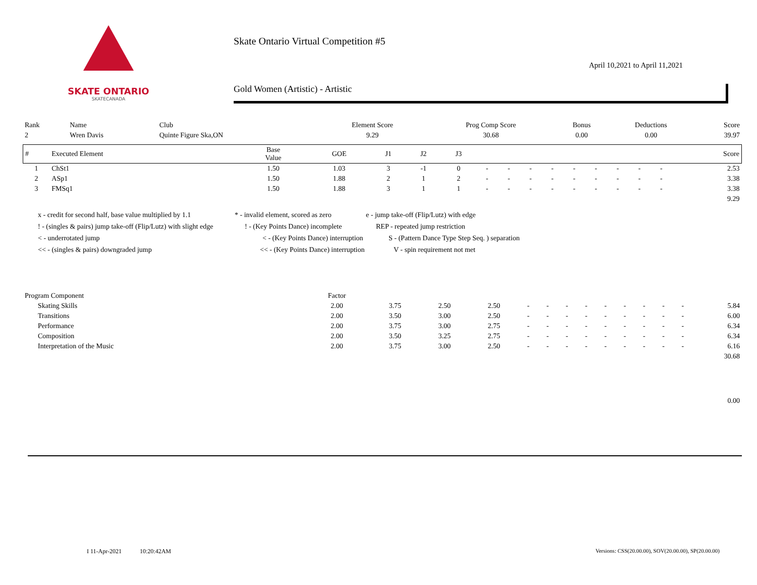SKATE ONTARIO
SKATECANADA
Skate Ontario Virtual Competition #5
April 10,2021 to April 11,2021
Gold Women (Artistic) - Artistic
| Rank | Name | Club | Element Score | Prog Comp Score | Bonus | Deductions | Score |
| 2 | Wren Davis | Quinte Figure Ska,ON | 9.29 | 30.68 | 0.00 | 0.00 | 39.97 |
| # | Executed Element | Base Value | GOE | J1 | J2 | J3 | | | | | | | | | | Score |
| --- | --- | --- | --- | --- | --- | --- | --- | --- | --- | --- | --- | --- | --- | --- | --- | --- |
| 1 | ChSt1 | 1.50 | 1.03 | 3 | -1 | 0 | - | - | - | - | - | - | - | - | - | 2.53 |
| 2 | ASp1 | 1.50 | 1.88 | 2 | 1 | 2 | - | - | - | - | - | - | - | - | - | 3.38 |
| 3 | FMSq1 | 1.50 | 1.88 | 3 | 1 | 1 | - | - | - | - | - | - | - | - | - | 3.38 |
| 9.29 | | | | | | | | | | | | | | | | |
x - credit for second half, base value multiplied by 1.1 * - invalid element, scored as zero e - jump take-off (Flip/Lutz) with edge
! - (singles & pairs) jump take-off (Flip/Lutz) with slight edge! - (Key Points Dance) incomplete REP - repeated jump restriction
< - underrotated jump < - (Key Points Dance) interruption S - (Pattern Dance Type Step Seq. ) separation
<< - (singles & pairs) downgraded jump << - (Key Points Dance) interruption V - spin requirement not met
| Program Component | Factor | | | | | | | | | | | | | | |
| Skating Skills | 2.00 | 3.75 | 2.50 | 2.50 | - | - | - | - | - | - | - | - | - | 5.84 | |
| Transitions | 2.00 | 3.50 | 3.00 | 2.50 | - | - | - | - | - | - | - | - | - | 6.00 | |
| Performance | 2.00 | 3.75 | 3.00 | 2.75 | - | - | - | - | - | - | - | - | - | 6.34 | |
| Composition | 2.00 | 3.50 | 3.25 | 2.75 | - | - | - | - | - | - | - | - | - | 6.34 | |
| Interpretation of the Music | 2.00 | 3.75 | 3.00 | 2.50 | - | - | - | - | - | - | - | - | - | 6.16 | |
| 30.68 | | | | | | | | | | | | | | | |
| 0.00 | | | | | | | | | | | | | | | |
I 11-Apr-2021 10:20:42AM
Versions: CSS(20.00.00), SOV(20.00.00), SP(20.00.00)